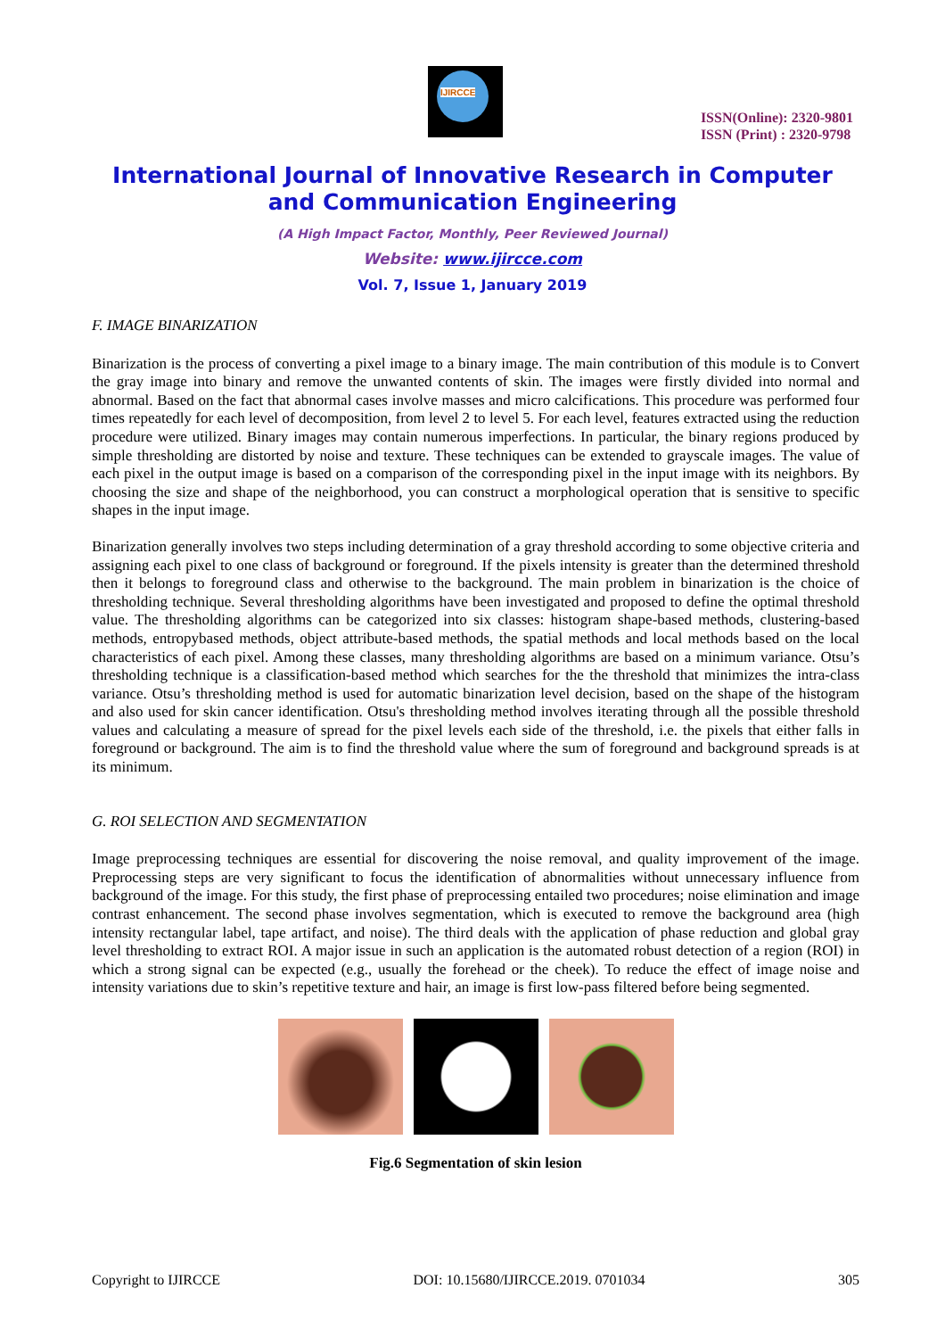IJIRCCE
ISSN(Online): 2320-9801
ISSN (Print) : 2320-9798
International Journal of Innovative Research in Computer
and Communication Engineering
(A High Impact Factor, Monthly, Peer Reviewed Journal)
Website: www.ijircce.com
Vol. 7, Issue 1, January 2019
F. IMAGE BINARIZATION
Binarization is the process of converting a pixel image to a binary image. The main contribution of this module is to Convert the gray image into binary and remove the unwanted contents of skin. The images were firstly divided into normal and abnormal. Based on the fact that abnormal cases involve masses and micro calcifications. This procedure was performed four times repeatedly for each level of decomposition, from level 2 to level 5. For each level, features extracted using the reduction procedure were utilized. Binary images may contain numerous imperfections. In particular, the binary regions produced by simple thresholding are distorted by noise and texture. These techniques can be extended to grayscale images. The value of each pixel in the output image is based on a comparison of the corresponding pixel in the input image with its neighbors. By choosing the size and shape of the neighborhood, you can construct a morphological operation that is sensitive to specific shapes in the input image.
Binarization generally involves two steps including determination of a gray threshold according to some objective criteria and assigning each pixel to one class of background or foreground. If the pixels intensity is greater than the determined threshold then it belongs to foreground class and otherwise to the background. The main problem in binarization is the choice of thresholding technique. Several thresholding algorithms have been investigated and proposed to define the optimal threshold value. The thresholding algorithms can be categorized into six classes: histogram shape-based methods, clustering-based methods, entropybased methods, object attribute-based methods, the spatial methods and local methods based on the local characteristics of each pixel. Among these classes, many thresholding algorithms are based on a minimum variance. Otsu’s thresholding technique is a classification-based method which searches for the the threshold that minimizes the intra-class variance. Otsu’s thresholding method is used for automatic binarization level decision, based on the shape of the histogram and also used for skin cancer identification. Otsu's thresholding method involves iterating through all the possible threshold values and calculating a measure of spread for the pixel levels each side of the threshold, i.e. the pixels that either falls in foreground or background. The aim is to find the threshold value where the sum of foreground and background spreads is at its minimum.
G. ROI SELECTION AND SEGMENTATION
Image preprocessing techniques are essential for discovering the noise removal, and quality improvement of the image. Preprocessing steps are very significant to focus the identification of abnormalities without unnecessary influence from background of the image. For this study, the first phase of preprocessing entailed two procedures; noise elimination and image contrast enhancement. The second phase involves segmentation, which is executed to remove the background area (high intensity rectangular label, tape artifact, and noise). The third deals with the application of phase reduction and global gray level thresholding to extract ROI. A major issue in such an application is the automated robust detection of a region (ROI) in which a strong signal can be expected (e.g., usually the forehead or the cheek). To reduce the effect of image noise and intensity variations due to skin’s repetitive texture and hair, an image is first low-pass filtered before being segmented.
Fig.6 Segmentation of skin lesion
Copyright to IJIRCCE DOI: 10.15680/IJIRCCE.2019. 0701034 305